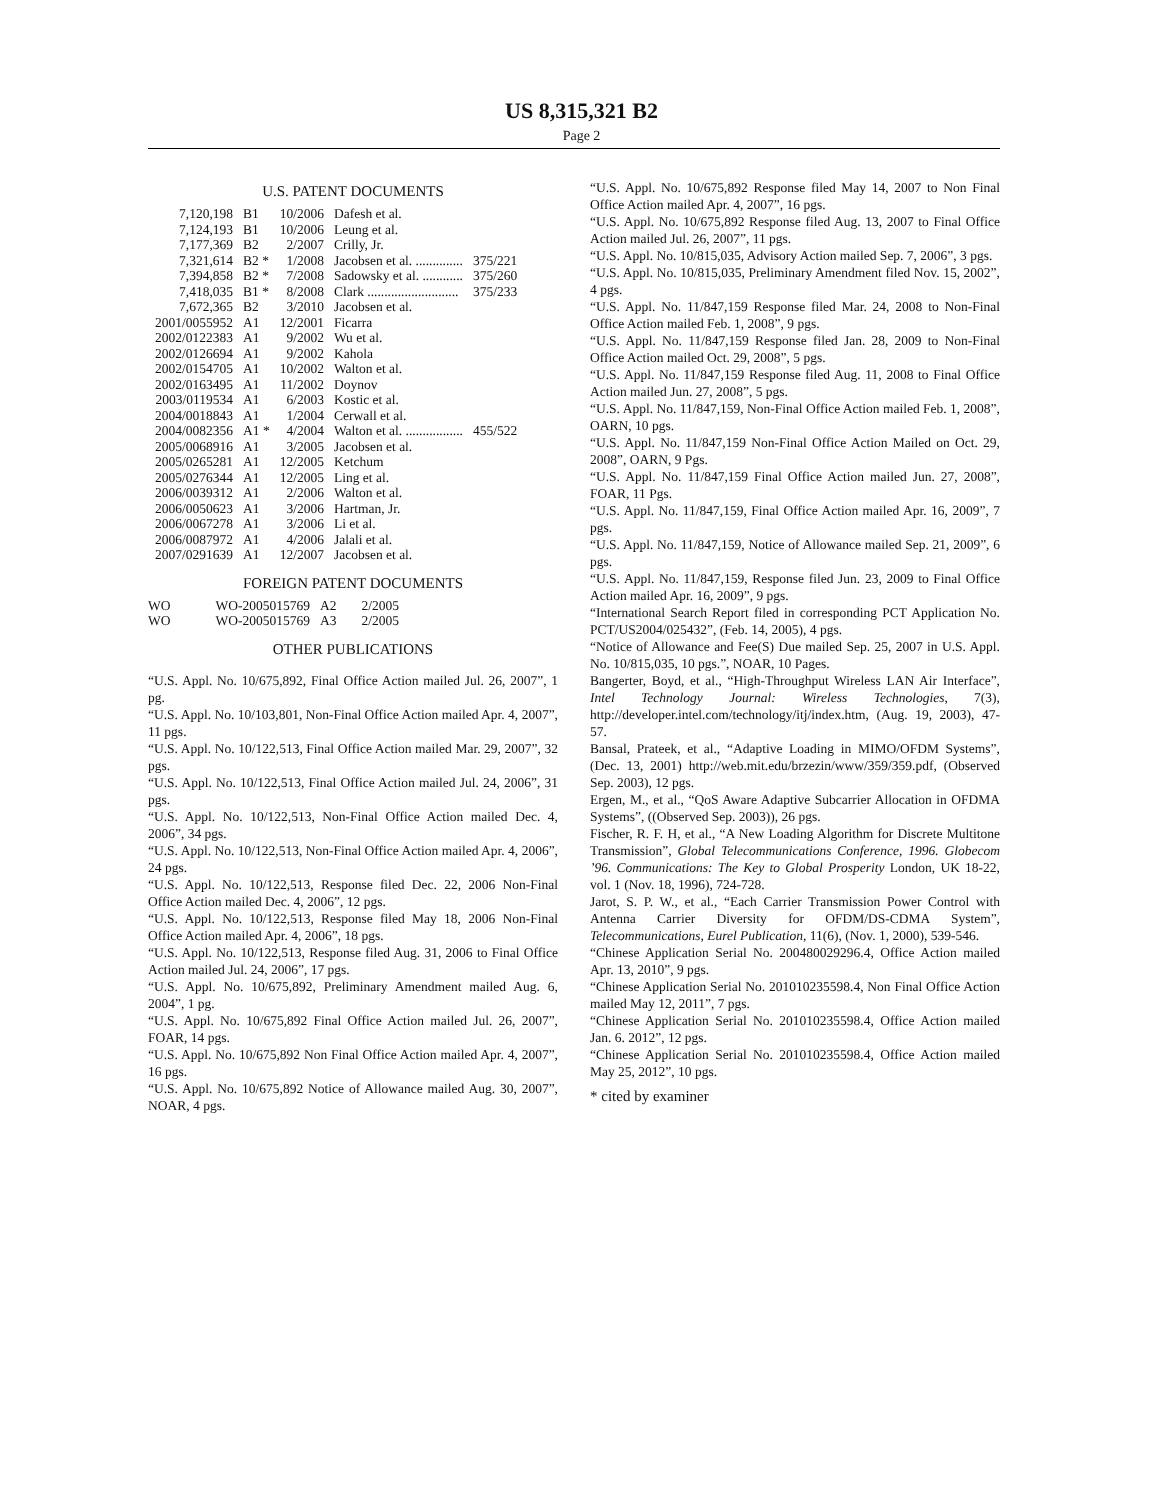US 8,315,321 B2
Page 2
U.S. PATENT DOCUMENTS
| 7,120,198 | B1 | 10/2006 | Dafesh et al. | |
| 7,124,193 | B1 | 10/2006 | Leung et al. | |
| 7,177,369 | B2 | 2/2007 | Crilly, Jr. | |
| 7,321,614 | B2 * | 1/2008 | Jacobsen et al. .............. | 375/221 |
| 7,394,858 | B2 * | 7/2008 | Sadowsky et al. ............ | 375/260 |
| 7,418,035 | B1 * | 8/2008 | Clark ........................... | 375/233 |
| 7,672,365 | B2 | 3/2010 | Jacobsen et al. | |
| 2001/0055952 | A1 | 12/2001 | Ficarra | |
| 2002/0122383 | A1 | 9/2002 | Wu et al. | |
| 2002/0126694 | A1 | 9/2002 | Kahola | |
| 2002/0154705 | A1 | 10/2002 | Walton et al. | |
| 2002/0163495 | A1 | 11/2002 | Doynov | |
| 2003/0119534 | A1 | 6/2003 | Kostic et al. | |
| 2004/0018843 | A1 | 1/2004 | Cerwall et al. | |
| 2004/0082356 | A1 * | 4/2004 | Walton et al. ................. | 455/522 |
| 2005/0068916 | A1 | 3/2005 | Jacobsen et al. | |
| 2005/0265281 | A1 | 12/2005 | Ketchum | |
| 2005/0276344 | A1 | 12/2005 | Ling et al. | |
| 2006/0039312 | A1 | 2/2006 | Walton et al. | |
| 2006/0050623 | A1 | 3/2006 | Hartman, Jr. | |
| 2006/0067278 | A1 | 3/2006 | Li et al. | |
| 2006/0087972 | A1 | 4/2006 | Jalali et al. | |
| 2007/0291639 | A1 | 12/2007 | Jacobsen et al. | |
FOREIGN PATENT DOCUMENTS
| WO | WO-2005015769 | A2 | 2/2005 |
| WO | WO-2005015769 | A3 | 2/2005 |
OTHER PUBLICATIONS
“U.S. Appl. No. 10/675,892, Final Office Action mailed Jul. 26, 2007”, 1 pg.
“U.S. Appl. No. 10/103,801, Non-Final Office Action mailed Apr. 4, 2007”, 11 pgs.
“U.S. Appl. No. 10/122,513, Final Office Action mailed Mar. 29, 2007”, 32 pgs.
“U.S. Appl. No. 10/122,513, Final Office Action mailed Jul. 24, 2006”, 31 pgs.
“U.S. Appl. No. 10/122,513, Non-Final Office Action mailed Dec. 4, 2006”, 34 pgs.
“U.S. Appl. No. 10/122,513, Non-Final Office Action mailed Apr. 4, 2006”, 24 pgs.
“U.S. Appl. No. 10/122,513, Response filed Dec. 22, 2006 Non-Final Office Action mailed Dec. 4, 2006”, 12 pgs.
“U.S. Appl. No. 10/122,513, Response filed May 18, 2006 Non-Final Office Action mailed Apr. 4, 2006”, 18 pgs.
“U.S. Appl. No. 10/122,513, Response filed Aug. 31, 2006 to Final Office Action mailed Jul. 24, 2006”, 17 pgs.
“U.S. Appl. No. 10/675,892, Preliminary Amendment mailed Aug. 6, 2004”, 1 pg.
“U.S. Appl. No. 10/675,892 Final Office Action mailed Jul. 26, 2007”, FOAR, 14 pgs.
“U.S. Appl. No. 10/675,892 Non Final Office Action mailed Apr. 4, 2007”, 16 pgs.
“U.S. Appl. No. 10/675,892 Notice of Allowance mailed Aug. 30, 2007”, NOAR, 4 pgs.
“U.S. Appl. No. 10/675,892 Response filed May 14, 2007 to Non Final Office Action mailed Apr. 4, 2007”, 16 pgs.
“U.S. Appl. No. 10/675,892 Response filed Aug. 13, 2007 to Final Office Action mailed Jul. 26, 2007”, 11 pgs.
“U.S. Appl. No. 10/815,035, Advisory Action mailed Sep. 7, 2006”, 3 pgs.
“U.S. Appl. No. 10/815,035, Preliminary Amendment filed Nov. 15, 2002”, 4 pgs.
“U.S. Appl. No. 11/847,159 Response filed Mar. 24, 2008 to Non-Final Office Action mailed Feb. 1, 2008”, 9 pgs.
“U.S. Appl. No. 11/847,159 Response filed Jan. 28, 2009 to Non-Final Office Action mailed Oct. 29, 2008”, 5 pgs.
“U.S. Appl. No. 11/847,159 Response filed Aug. 11, 2008 to Final Office Action mailed Jun. 27, 2008”, 5 pgs.
“U.S. Appl. No. 11/847,159, Non-Final Office Action mailed Feb. 1, 2008”, OARN, 10 pgs.
“U.S. Appl. No. 11/847,159 Non-Final Office Action Mailed on Oct. 29, 2008”, OARN, 9 Pgs.
“U.S. Appl. No. 11/847,159 Final Office Action mailed Jun. 27, 2008”, FOAR, 11 Pgs.
“U.S. Appl. No. 11/847,159, Final Office Action mailed Apr. 16, 2009”, 7 pgs.
“U.S. Appl. No. 11/847,159, Notice of Allowance mailed Sep. 21, 2009”, 6 pgs.
“U.S. Appl. No. 11/847,159, Response filed Jun. 23, 2009 to Final Office Action mailed Apr. 16, 2009”, 9 pgs.
“International Search Report filed in corresponding PCT Application No. PCT/US2004/025432”, (Feb. 14, 2005), 4 pgs.
“Notice of Allowance and Fee(S) Due mailed Sep. 25, 2007 in U.S. Appl. No. 10/815,035, 10 pgs.”, NOAR, 10 Pages.
Bangerter, Boyd, et al., “High-Throughput Wireless LAN Air Interface”, Intel Technology Journal: Wireless Technologies, 7(3), http://developer.intel.com/technology/itj/index.htm, (Aug. 19, 2003), 47-57.
Bansal, Prateek, et al., “Adaptive Loading in MIMO/OFDM Systems”, (Dec. 13, 2001) http://web.mit.edu/brzezin/www/359/359.pdf, (Observed Sep. 2003), 12 pgs.
Ergen, M., et al., “QoS Aware Adaptive Subcarrier Allocation in OFDMA Systems”, ((Observed Sep. 2003)), 26 pgs.
Fischer, R. F. H, et al., “A New Loading Algorithm for Discrete Multitone Transmission”, Global Telecommunications Conference, 1996. Globecom ’96. Communications: The Key to Global Prosperity London, UK 18-22, vol. 1 (Nov. 18, 1996), 724-728.
Jarot, S. P. W., et al., “Each Carrier Transmission Power Control with Antenna Carrier Diversity for OFDM/DS-CDMA System”, Telecommunications, Eurel Publication, 11(6), (Nov. 1, 2000), 539-546.
“Chinese Application Serial No. 200480029296.4, Office Action mailed Apr. 13, 2010”, 9 pgs.
“Chinese Application Serial No. 201010235598.4, Non Final Office Action mailed May 12, 2011”, 7 pgs.
“Chinese Application Serial No. 201010235598.4, Office Action mailed Jan. 6. 2012”, 12 pgs.
“Chinese Application Serial No. 201010235598.4, Office Action mailed May 25, 2012”, 10 pgs.
* cited by examiner